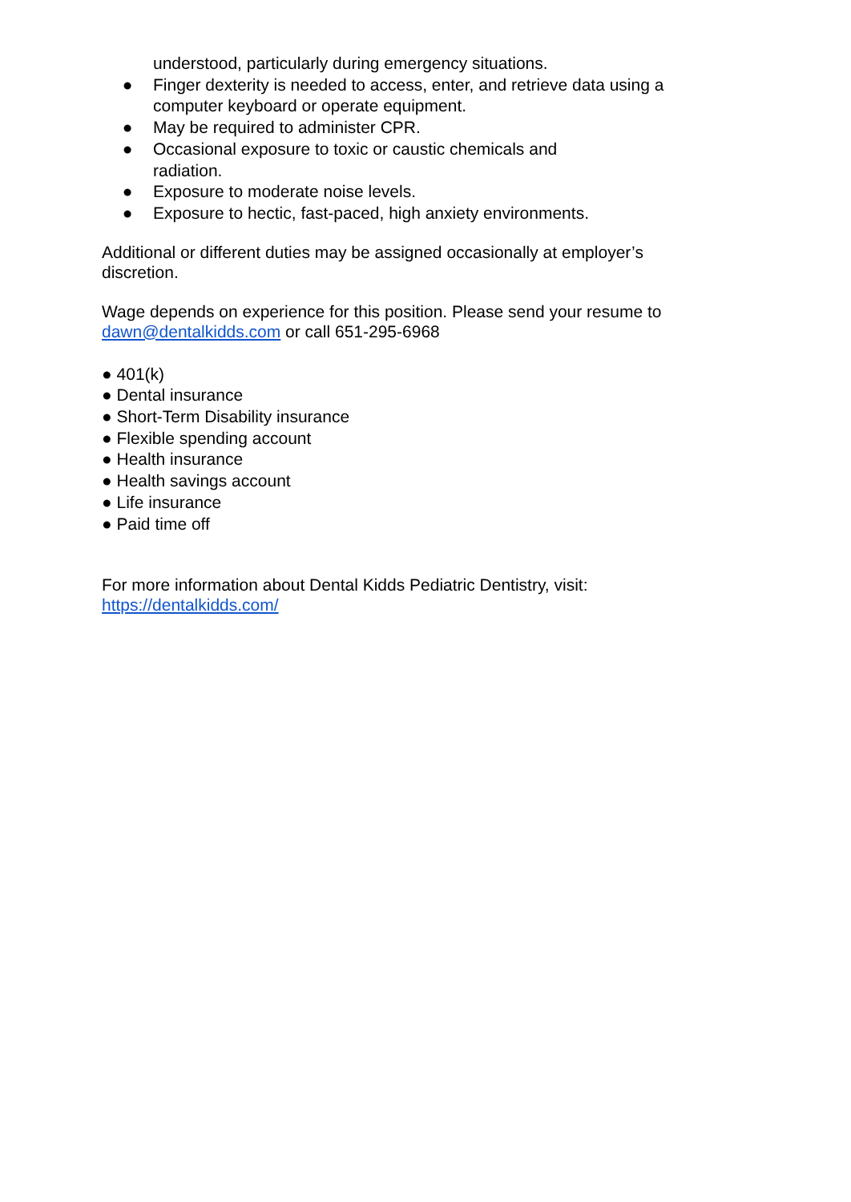understood, particularly during emergency situations.
● Finger dexterity is needed to access, enter, and retrieve data using a computer keyboard or operate equipment.
● May be required to administer CPR.
● Occasional exposure to toxic or caustic chemicals and
radiation.
● Exposure to moderate noise levels.
● Exposure to hectic, fast-paced, high anxiety environments.
Additional or different duties may be assigned occasionally at employer’s discretion.
Wage depends on experience for this position. Please send your resume to dawn@dentalkidds.com or call 651-295-6968
● 401(k)
● Dental insurance
● Short-Term Disability insurance
● Flexible spending account
● Health insurance
● Health savings account
● Life insurance
● Paid time off
For more information about Dental Kidds Pediatric Dentistry, visit:
https://dentalkidds.com/